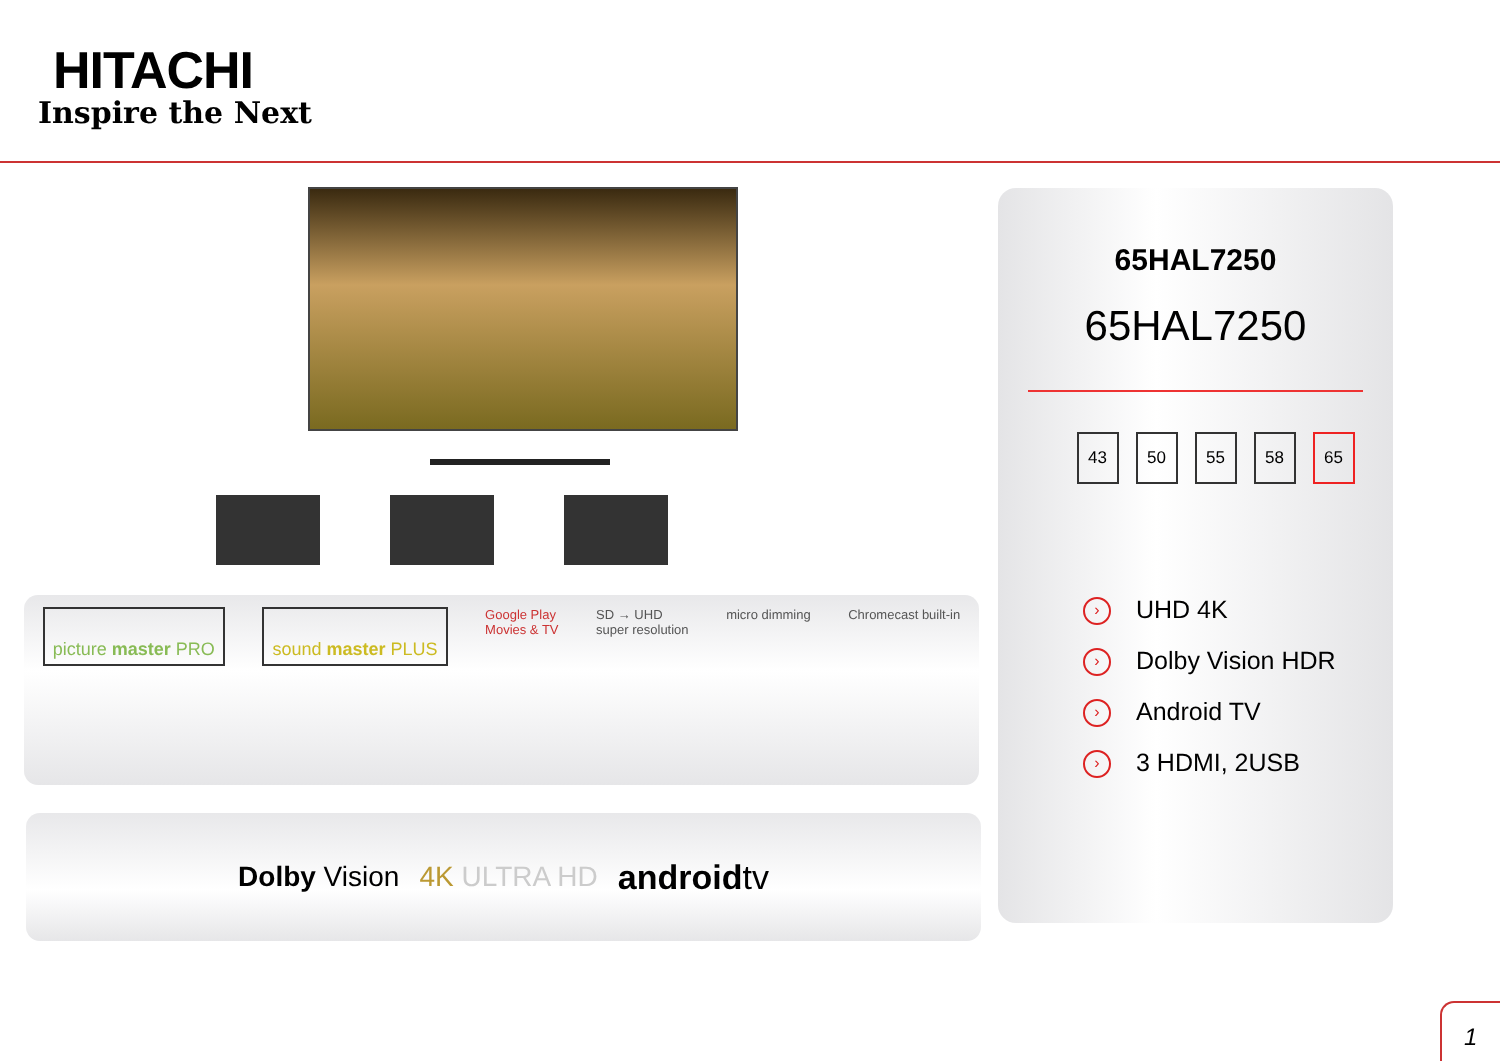HITACHI
Inspire the Next
picture master PRO sound master PLUS
Google Play
Movies & TV
SD → UHD
super resolution
micro dimming Chromecast built-in
Dolby Vision 4K ULTRA HD androidtv
65HAL7250
65HAL7250
43 50 55 58 65
› UHD 4K
› Dolby Vision HDR
› Android TV
› 3 HDMI, 2USB
1